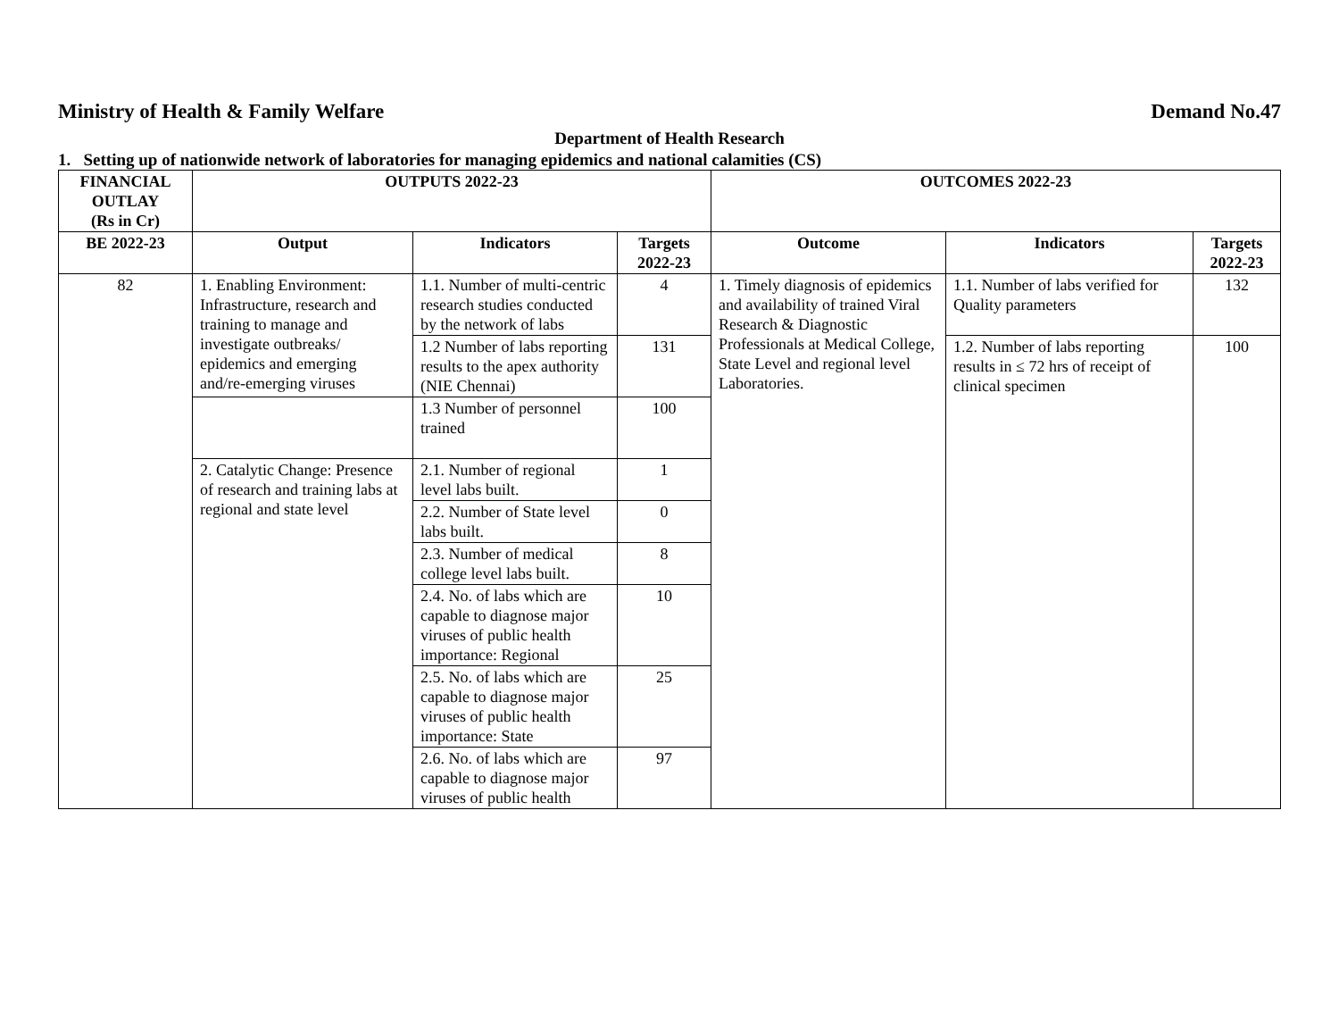Ministry of Health & Family Welfare Demand No.47
Department of Health Research
1. Setting up of nationwide network of laboratories for managing epidemics and national calamities (CS)
| FINANCIAL OUTLAY (Rs in Cr) | OUTPUTS 2022-23 | | | OUTCOMES 2022-23 | | |
| --- | --- | --- | --- | --- | --- | --- |
| BE 2022-23 | Output | Indicators | Targets 2022-23 | Outcome | Indicators | Targets 2022-23 |
| 82 | 1. Enabling Environment: Infrastructure, research and training to manage and investigate outbreaks/ epidemics and emerging and/re-emerging viruses | 1.1. Number of multi-centric research studies conducted by the network of labs | 4 | 1. Timely diagnosis of epidemics and availability of trained Viral Research & Diagnostic Professionals at Medical College, State Level and regional level Laboratories. | 1.1. Number of labs verified for Quality parameters | 132 |
| | | 1.2 Number of labs reporting results to the apex authority (NIE Chennai) | 131 | | 1.2. Number of labs reporting results in ≤ 72 hrs of receipt of clinical specimen | 100 |
| | | 1.3 Number of personnel trained | 100 | | | |
| | 2. Catalytic Change: Presence of research and training labs at regional and state level | 2.1. Number of regional level labs built. | 1 | | | |
| | | 2.2. Number of State level labs built. | 0 | | | |
| | | 2.3. Number of medical college level labs built. | 8 | | | |
| | | 2.4. No. of labs which are capable to diagnose major viruses of public health importance: Regional | 10 | | | |
| | | 2.5. No. of labs which are capable to diagnose major viruses of public health importance: State | 25 | | | |
| | | 2.6. No. of labs which are capable to diagnose major viruses of public health | 97 | | | |